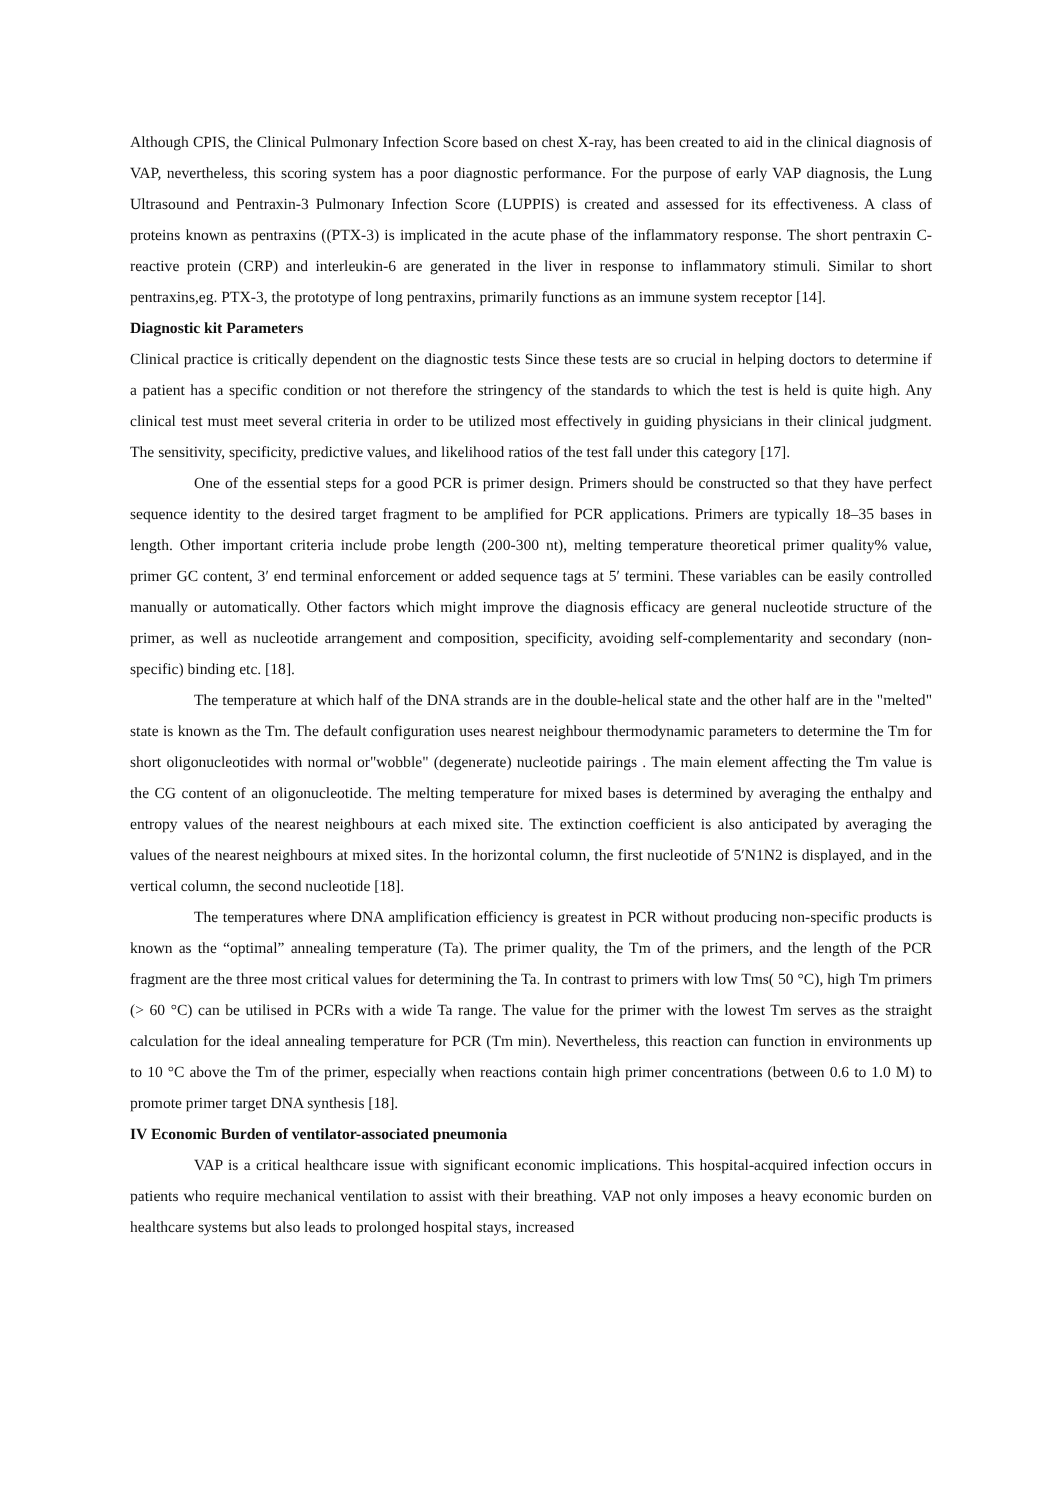Although CPIS, the Clinical Pulmonary Infection Score based on chest X-ray, has been created to aid in the clinical diagnosis of VAP, nevertheless, this scoring system has a poor diagnostic performance. For the purpose of early VAP diagnosis, the Lung Ultrasound and Pentraxin-3 Pulmonary Infection Score (LUPPIS) is created and assessed for its effectiveness. A class of proteins known as pentraxins ((PTX-3) is implicated in the acute phase of the inflammatory response. The short pentraxin C-reactive protein (CRP) and interleukin-6 are generated in the liver in response to inflammatory stimuli. Similar to short pentraxins,eg. PTX-3, the prototype of long pentraxins, primarily functions as an immune system receptor [14].
Diagnostic kit Parameters
Clinical practice is critically dependent on the diagnostic tests Since these tests are so crucial in helping doctors to determine if a patient has a specific condition or not therefore the stringency of the standards to which the test is held is quite high. Any clinical test must meet several criteria in order to be utilized most effectively in guiding physicians in their clinical judgment. The sensitivity, specificity, predictive values, and likelihood ratios of the test fall under this category [17].
One of the essential steps for a good PCR is primer design. Primers should be constructed so that they have perfect sequence identity to the desired target fragment to be amplified for PCR applications. Primers are typically 18–35 bases in length. Other important criteria include probe length (200-300 nt), melting temperature theoretical primer quality% value, primer GC content, 3′ end terminal enforcement or added sequence tags at 5′ termini. These variables can be easily controlled manually or automatically. Other factors which might improve the diagnosis efficacy are general nucleotide structure of the primer, as well as nucleotide arrangement and composition, specificity, avoiding self-complementarity and secondary (non-specific) binding etc. [18].
The temperature at which half of the DNA strands are in the double-helical state and the other half are in the "melted" state is known as the Tm. The default configuration uses nearest neighbour thermodynamic parameters to determine the Tm for short oligonucleotides with normal or"wobble" (degenerate) nucleotide pairings . The main element affecting the Tm value is the CG content of an oligonucleotide. The melting temperature for mixed bases is determined by averaging the enthalpy and entropy values of the nearest neighbours at each mixed site. The extinction coefficient is also anticipated by averaging the values of the nearest neighbours at mixed sites. In the horizontal column, the first nucleotide of 5′N1N2 is displayed, and in the vertical column, the second nucleotide [18].
The temperatures where DNA amplification efficiency is greatest in PCR without producing non-specific products is known as the “optimal” annealing temperature (Ta). The primer quality, the Tm of the primers, and the length of the PCR fragment are the three most critical values for determining the Ta. In contrast to primers with low Tms( 50 °C), high Tm primers (> 60 °C) can be utilised in PCRs with a wide Ta range. The value for the primer with the lowest Tm serves as the straight calculation for the ideal annealing temperature for PCR (Tm min). Nevertheless, this reaction can function in environments up to 10 °C above the Tm of the primer, especially when reactions contain high primer concentrations (between 0.6 to 1.0 M) to promote primer target DNA synthesis [18].
IV Economic Burden of ventilator-associated pneumonia
VAP is a critical healthcare issue with significant economic implications. This hospital-acquired infection occurs in patients who require mechanical ventilation to assist with their breathing. VAP not only imposes a heavy economic burden on healthcare systems but also leads to prolonged hospital stays, increased